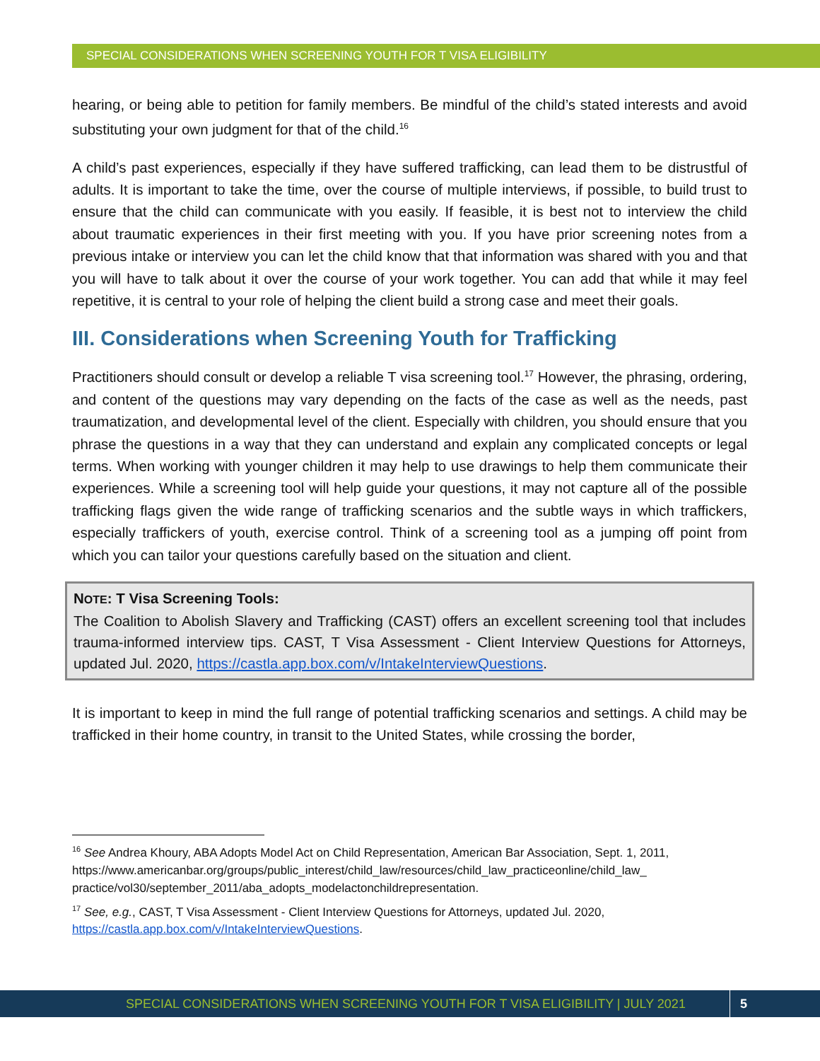SPECIAL CONSIDERATIONS WHEN SCREENING YOUTH FOR T VISA ELIGIBILITY
hearing, or being able to petition for family members. Be mindful of the child’s stated interests and avoid substituting your own judgment for that of the child.<sup>16</sup>
A child’s past experiences, especially if they have suffered trafficking, can lead them to be distrustful of adults. It is important to take the time, over the course of multiple interviews, if possible, to build trust to ensure that the child can communicate with you easily. If feasible, it is best not to interview the child about traumatic experiences in their first meeting with you. If you have prior screening notes from a previous intake or interview you can let the child know that that information was shared with you and that you will have to talk about it over the course of your work together. You can add that while it may feel repetitive, it is central to your role of helping the client build a strong case and meet their goals.
III. Considerations when Screening Youth for Trafficking
Practitioners should consult or develop a reliable T visa screening tool.<sup>17</sup> However, the phrasing, ordering, and content of the questions may vary depending on the facts of the case as well as the needs, past traumatization, and developmental level of the client. Especially with children, you should ensure that you phrase the questions in a way that they can understand and explain any complicated concepts or legal terms. When working with younger children it may help to use drawings to help them communicate their experiences. While a screening tool will help guide your questions, it may not capture all of the possible trafficking flags given the wide range of trafficking scenarios and the subtle ways in which traffickers, especially traffickers of youth, exercise control. Think of a screening tool as a jumping off point from which you can tailor your questions carefully based on the situation and client.
NOTE: T Visa Screening Tools:
The Coalition to Abolish Slavery and Trafficking (CAST) offers an excellent screening tool that includes trauma-informed interview tips. CAST, T Visa Assessment - Client Interview Questions for Attorneys, updated Jul. 2020, https://castla.app.box.com/v/IntakeInterviewQuestions.
It is important to keep in mind the full range of potential trafficking scenarios and settings. A child may be trafficked in their home country, in transit to the United States, while crossing the border,
<sup>16</sup> See Andrea Khoury, ABA Adopts Model Act on Child Representation, American Bar Association, Sept. 1, 2011,
https://www.americanbar.org/groups/public_interest/child_law/resources/child_law_practiceonline/child_law_ practice/vol30/september_2011/aba_adopts_modelactonchildrepresentation.
<sup>17</sup> See, e.g., CAST, T Visa Assessment - Client Interview Questions for Attorneys, updated Jul. 2020, https://castla.app.box.com/v/IntakeInterviewQuestions.
SPECIAL CONSIDERATIONS WHEN SCREENING YOUTH FOR T VISA ELIGIBILITY | JULY 2021 5